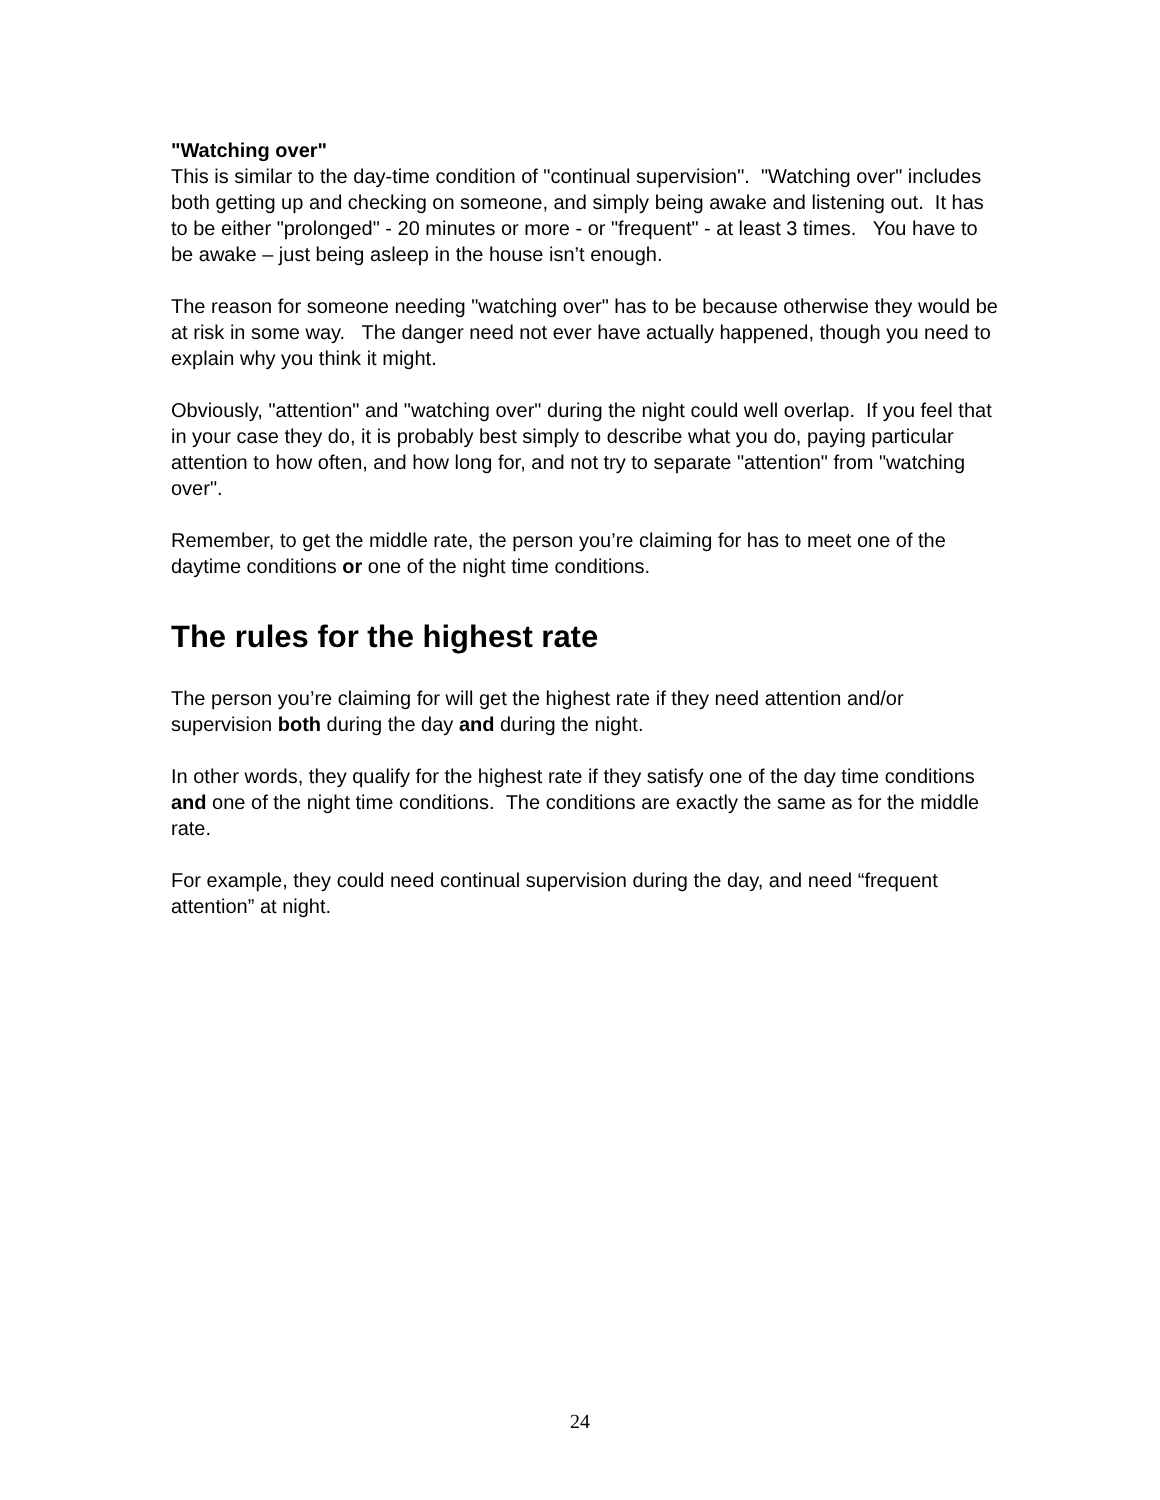"Watching over"
This is similar to the day-time condition of "continual supervision". "Watching over" includes both getting up and checking on someone, and simply being awake and listening out. It has to be either "prolonged" - 20 minutes or more - or "frequent" - at least 3 times. You have to be awake – just being asleep in the house isn’t enough.
The reason for someone needing "watching over" has to be because otherwise they would be at risk in some way. The danger need not ever have actually happened, though you need to explain why you think it might.
Obviously, "attention" and "watching over" during the night could well overlap. If you feel that in your case they do, it is probably best simply to describe what you do, paying particular attention to how often, and how long for, and not try to separate "attention" from "watching over".
Remember, to get the middle rate, the person you’re claiming for has to meet one of the daytime conditions or one of the night time conditions.
The rules for the highest rate
The person you’re claiming for will get the highest rate if they need attention and/or supervision both during the day and during the night.
In other words, they qualify for the highest rate if they satisfy one of the day time conditions and one of the night time conditions. The conditions are exactly the same as for the middle rate.
For example, they could need continual supervision during the day, and need “frequent attention” at night.
24